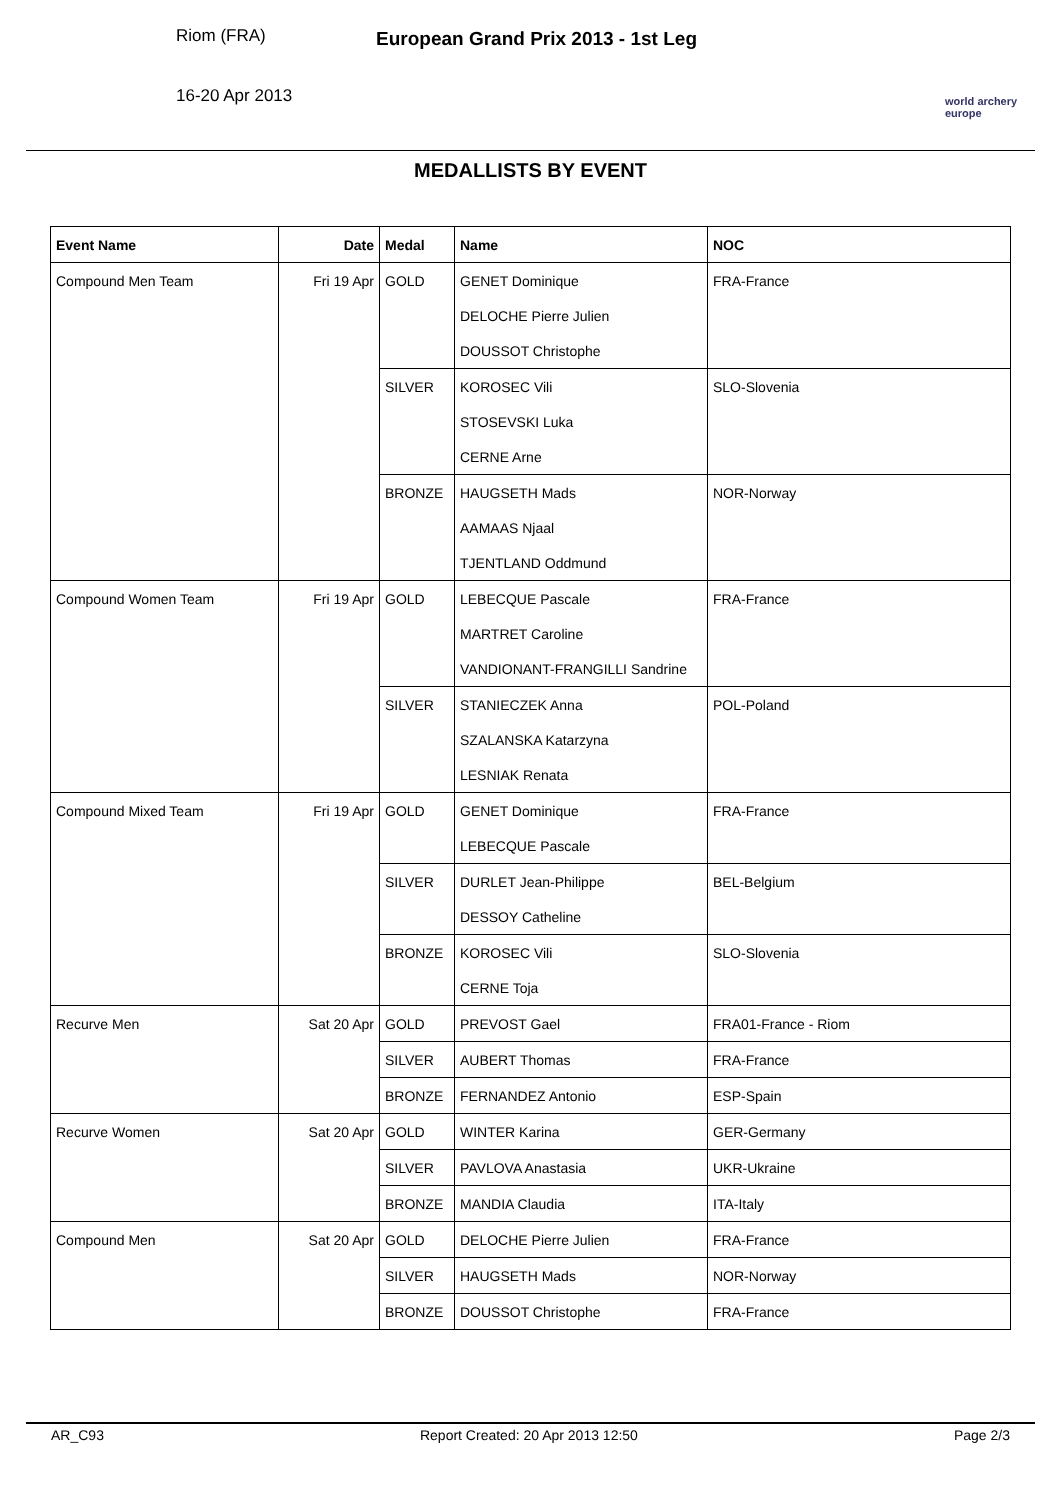Riom (FRA)
16-20 Apr 2013
European Grand Prix 2013 - 1st Leg
world archery europe
MEDALLISTS BY EVENT
| Event Name | Date | Medal | Name | NOC |
| --- | --- | --- | --- | --- |
| Compound Men Team | Fri 19 Apr | GOLD | GENET Dominique | FRA-France |
| | | | DELOCHE Pierre Julien | |
| | | | DOUSSOT Christophe | |
| | | SILVER | KOROSEC Vili | SLO-Slovenia |
| | | | STOSEVSKI Luka | |
| | | | CERNE Arne | |
| | | BRONZE | HAUGSETH Mads | NOR-Norway |
| | | | AAMAAS Njaal | |
| | | | TJENTLAND Oddmund | |
| Compound Women Team | Fri 19 Apr | GOLD | LEBECQUE Pascale | FRA-France |
| | | | MARTRET Caroline | |
| | | | VANDIONANT-FRANGILLI Sandrine | |
| | | SILVER | STANIECZEK Anna | POL-Poland |
| | | | SZALANSKA Katarzyna | |
| | | | LESNIAK Renata | |
| Compound Mixed Team | Fri 19 Apr | GOLD | GENET Dominique | FRA-France |
| | | | LEBECQUE Pascale | |
| | | SILVER | DURLET Jean-Philippe | BEL-Belgium |
| | | | DESSOY Catheline | |
| | | BRONZE | KOROSEC Vili | SLO-Slovenia |
| | | | CERNE Toja | |
| Recurve Men | Sat 20 Apr | GOLD | PREVOST Gael | FRA01-France - Riom |
| | | SILVER | AUBERT Thomas | FRA-France |
| | | BRONZE | FERNANDEZ Antonio | ESP-Spain |
| Recurve Women | Sat 20 Apr | GOLD | WINTER Karina | GER-Germany |
| | | SILVER | PAVLOVA Anastasia | UKR-Ukraine |
| | | BRONZE | MANDIA Claudia | ITA-Italy |
| Compound Men | Sat 20 Apr | GOLD | DELOCHE Pierre Julien | FRA-France |
| | | SILVER | HAUGSETH Mads | NOR-Norway |
| | | BRONZE | DOUSSOT Christophe | FRA-France |
AR_C93 Report Created: 20 Apr 2013 12:50 Page 2/3